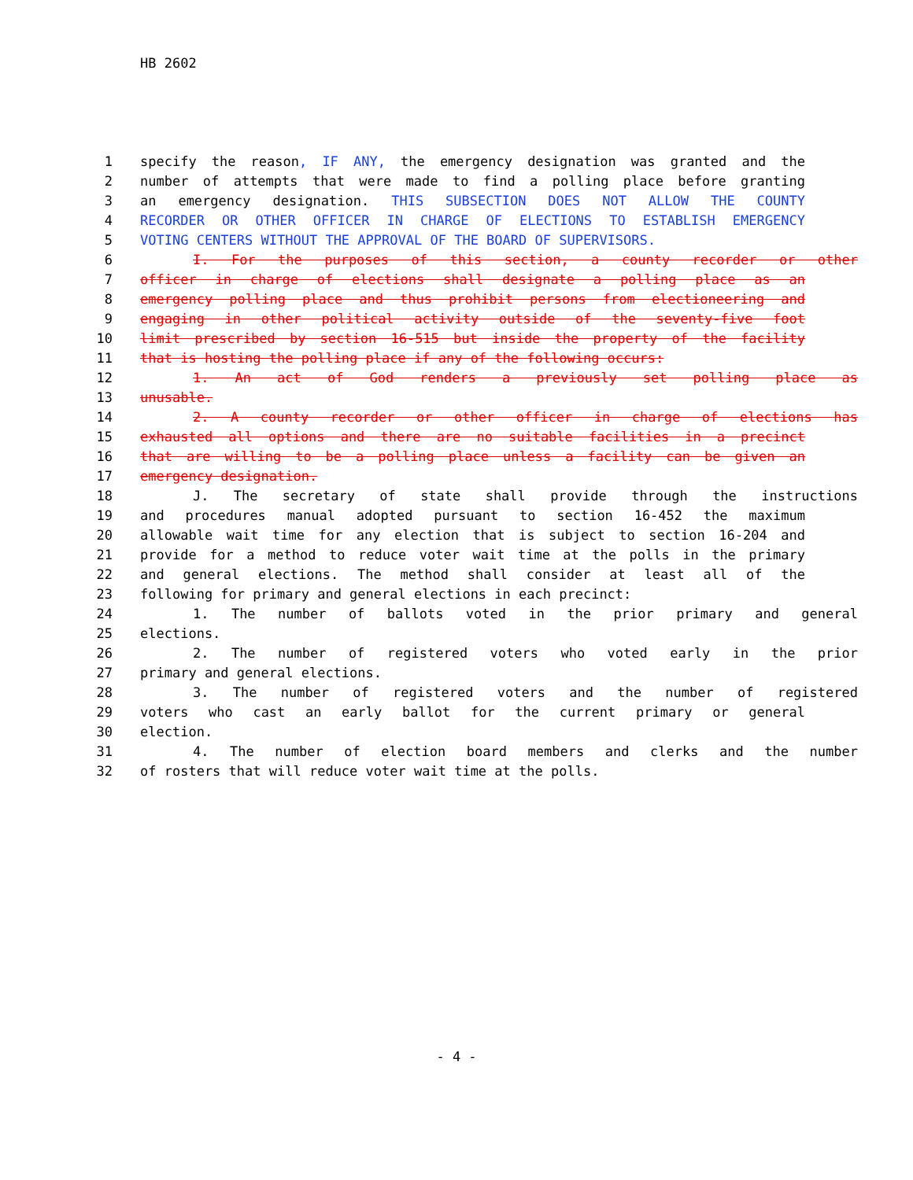HB 2602
1 specify the reason, IF ANY, the emergency designation was granted and the
2 number of attempts that were made to find a polling place before granting
3 an emergency designation. THIS SUBSECTION DOES NOT ALLOW THE COUNTY
4 RECORDER OR OTHER OFFICER IN CHARGE OF ELECTIONS TO ESTABLISH EMERGENCY
5 VOTING CENTERS WITHOUT THE APPROVAL OF THE BOARD OF SUPERVISORS.
6 I. For the purposes of this section, a county recorder or other
7 officer in charge of elections shall designate a polling place as an
8 emergency polling place and thus prohibit persons from electioneering and
9 engaging in other political activity outside of the seventy-five foot
10 limit prescribed by section 16-515 but inside the property of the facility
11 that is hosting the polling place if any of the following occurs:
12 1. An act of God renders a previously set polling place as
13 unusable.
14 2. A county recorder or other officer in charge of elections has
15 exhausted all options and there are no suitable facilities in a precinct
16 that are willing to be a polling place unless a facility can be given an
17 emergency designation.
18 J. The secretary of state shall provide through the instructions
19 and procedures manual adopted pursuant to section 16-452 the maximum
20 allowable wait time for any election that is subject to section 16-204 and
21 provide for a method to reduce voter wait time at the polls in the primary
22 and general elections. The method shall consider at least all of the
23 following for primary and general elections in each precinct:
24 1. The number of ballots voted in the prior primary and general
25 elections.
26 2. The number of registered voters who voted early in the prior
27 primary and general elections.
28 3. The number of registered voters and the number of registered
29 voters who cast an early ballot for the current primary or general
30 election.
31 4. The number of election board members and clerks and the number
32 of rosters that will reduce voter wait time at the polls.
- 4 -